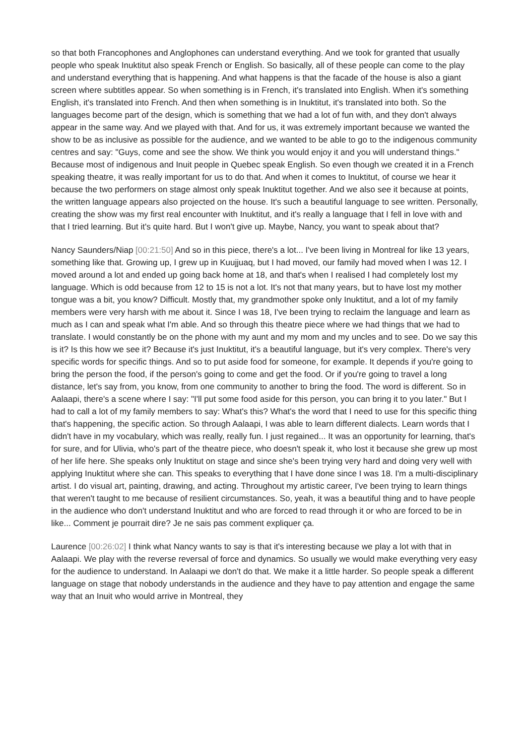so that both Francophones and Anglophones can understand everything. And we took for granted that usually people who speak Inuktitut also speak French or English. So basically, all of these people can come to the play and understand everything that is happening. And what happens is that the facade of the house is also a giant screen where subtitles appear. So when something is in French, it's translated into English. When it's something English, it's translated into French. And then when something is in Inuktitut, it's translated into both. So the languages become part of the design, which is something that we had a lot of fun with, and they don't always appear in the same way. And we played with that. And for us, it was extremely important because we wanted the show to be as inclusive as possible for the audience, and we wanted to be able to go to the indigenous community centres and say: "Guys, come and see the show. We think you would enjoy it and you will understand things." Because most of indigenous and Inuit people in Quebec speak English. So even though we created it in a French speaking theatre, it was really important for us to do that. And when it comes to Inuktitut, of course we hear it because the two performers on stage almost only speak Inuktitut together. And we also see it because at points, the written language appears also projected on the house. It's such a beautiful language to see written. Personally, creating the show was my first real encounter with Inuktitut, and it's really a language that I fell in love with and that I tried learning. But it's quite hard. But I won't give up. Maybe, Nancy, you want to speak about that?
Nancy Saunders/Niap [00:21:50] And so in this piece, there's a lot... I've been living in Montreal for like 13 years, something like that. Growing up, I grew up in Kuujjuaq, but I had moved, our family had moved when I was 12. I moved around a lot and ended up going back home at 18, and that's when I realised I had completely lost my language. Which is odd because from 12 to 15 is not a lot. It's not that many years, but to have lost my mother tongue was a bit, you know? Difficult. Mostly that, my grandmother spoke only Inuktitut, and a lot of my family members were very harsh with me about it. Since I was 18, I've been trying to reclaim the language and learn as much as I can and speak what I'm able. And so through this theatre piece where we had things that we had to translate. I would constantly be on the phone with my aunt and my mom and my uncles and to see. Do we say this is it? Is this how we see it? Because it's just Inuktitut, it's a beautiful language, but it's very complex. There's very specific words for specific things. And so to put aside food for someone, for example. It depends if you're going to bring the person the food, if the person's going to come and get the food. Or if you're going to travel a long distance, let's say from, you know, from one community to another to bring the food. The word is different. So in Aalaapi, there's a scene where I say: "I'll put some food aside for this person, you can bring it to you later." But I had to call a lot of my family members to say: What's this? What's the word that I need to use for this specific thing that's happening, the specific action. So through Aalaapi, I was able to learn different dialects. Learn words that I didn't have in my vocabulary, which was really, really fun. I just regained... It was an opportunity for learning, that's for sure, and for Ulivia, who's part of the theatre piece, who doesn't speak it, who lost it because she grew up most of her life here. She speaks only Inuktitut on stage and since she's been trying very hard and doing very well with applying Inuktitut where she can. This speaks to everything that I have done since I was 18. I'm a multi-disciplinary artist. I do visual art, painting, drawing, and acting. Throughout my artistic career, I've been trying to learn things that weren't taught to me because of resilient circumstances. So, yeah, it was a beautiful thing and to have people in the audience who don't understand Inuktitut and who are forced to read through it or who are forced to be in like... Comment je pourrait dire? Je ne sais pas comment expliquer ça.
Laurence [00:26:02] I think what Nancy wants to say is that it's interesting because we play a lot with that in Aalaapi. We play with the reverse reversal of force and dynamics. So usually we would make everything very easy for the audience to understand. In Aalaapi we don't do that. We make it a little harder. So people speak a different language on stage that nobody understands in the audience and they have to pay attention and engage the same way that an Inuit who would arrive in Montreal, they